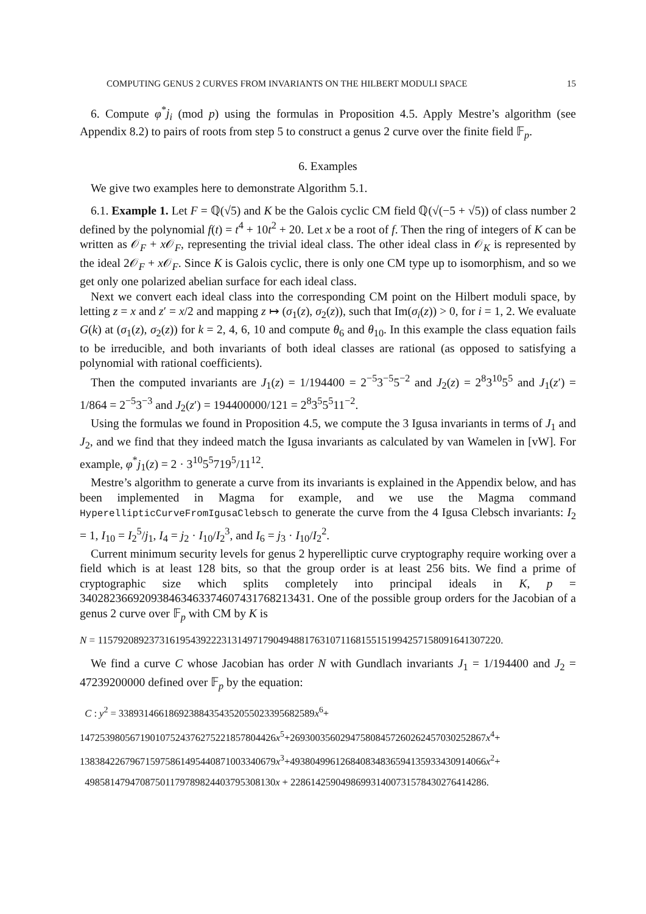COMPUTING GENUS 2 CURVES FROM INVARIANTS ON THE HILBERT MODULI SPACE 15
6. Compute φ<sup>*</sup>j<sub>i</sub> (mod p) using the formulas in Proposition 4.5. Apply Mestre’s algorithm (see Appendix 8.2) to pairs of roots from step 5 to construct a genus 2 curve over the finite field 𝔽<sub>p</sub>.
6. Examples
We give two examples here to demonstrate Algorithm 5.1.
6.1. Example 1. Let F = ℚ(√5) and K be the Galois cyclic CM field ℚ(√(−5 + √5)) of class number 2 defined by the polynomial f(t) = t<sup>4</sup> + 10t<sup>2</sup> + 20. Let x be a root of f. Then the ring of integers of K can be written as 𝒪<sub>F</sub> + x 𝒪<sub>F</sub>, representing the trivial ideal class. The other ideal class in 𝒪<sub>K</sub> is represented by the ideal 2𝒪<sub>F</sub> + x 𝒪<sub>F</sub>. Since K is Galois cyclic, there is only one CM type up to isomorphism, and so we get only one polarized abelian surface for each ideal class.
Next we convert each ideal class into the corresponding CM point on the Hilbert moduli space, by letting z = x and z′ = x/2 and mapping z ↦ (σ<sub>1</sub>(z), σ<sub>2</sub>(z)), such that Im(σ<sub>i</sub>(z)) > 0, for i = 1, 2. We evaluate G(k) at (σ<sub>1</sub>(z), σ<sub>2</sub>(z)) for k = 2, 4, 6, 10 and compute θ<sub>6</sub> and θ<sub>10</sub>. In this example the class equation fails to be irreducible, and both invariants of both ideal classes are rational (as opposed to satisfying a polynomial with rational coefficients).
Then the computed invariants are J<sub>1</sub>(z) = 1/194400 = 2<sup>−5</sup>3<sup>−5</sup>5<sup>−2</sup> and J<sub>2</sub>(z) = 2<sup>8</sup>3<sup>10</sup>5<sup>5</sup> and J<sub>1</sub>(z′) = 1/864 = 2<sup>−5</sup>3<sup>−3</sup> and J<sub>2</sub>(z′) = 194400000/121 = 2<sup>8</sup>3<sup>5</sup>5<sup>5</sup>11<sup>−2</sup>.
Using the formulas we found in Proposition 4.5, we compute the 3 Igusa invariants in terms of J<sub>1</sub> and J<sub>2</sub>, and we find that they indeed match the Igusa invariants as calculated by van Wamelen in [vW]. For example, φ<sup>*</sup>j<sub>1</sub>(z) = 2 · 3<sup>10</sup>5<sup>5</sup>719<sup>5</sup>/11<sup>12</sup>.
Mestre’s algorithm to generate a curve from its invariants is explained in the Appendix below, and has been implemented in Magma for example, and we use the Magma command HyperellipticCurveFromIgusaClebsch to generate the curve from the 4 Igusa Clebsch invariants: I<sub>2</sub> = 1, I<sub>10</sub> = I<sub>2</sub><sup>5</sup>/j<sub>1</sub>, I<sub>4</sub> = j<sub>2</sub> · I<sub>10</sub>/I<sub>2</sub><sup>3</sup>, and I<sub>6</sub> = j<sub>3</sub> · I<sub>10</sub>/I<sub>2</sub><sup>2</sup>.
Current minimum security levels for genus 2 hyperelliptic curve cryptography require working over a field which is at least 128 bits, so that the group order is at least 256 bits. We find a prime of cryptographic size which splits completely into principal ideals in K, p = 340282366920938463463374607431768213431. One of the possible group orders for the Jacobian of a genus 2 curve over 𝔽<sub>p</sub> with CM by K is
N = 115792089237316195439222313149717904948817631071168155151994257158091641307220.
We find a curve C whose Jacobian has order N with Gundlach invariants J<sub>1</sub> = 1/194400 and J<sub>2</sub> = 47239200000 defined over 𝔽<sub>p</sub> by the equation:
C : y<sup>2</sup> = 338931466186923884354352055023395682589x<sup>6</sup>+
147253980567190107524376275221857804426x<sup>5</sup>+269300356029475808457260262457030252867x<sup>4</sup>+
138384226796715975861495440871003340679x<sup>3</sup>+493804996126840834836594135933430914066x<sup>2</sup>+
49858147947087501179789824403795308130x + 228614259049869931400731578430276414286.